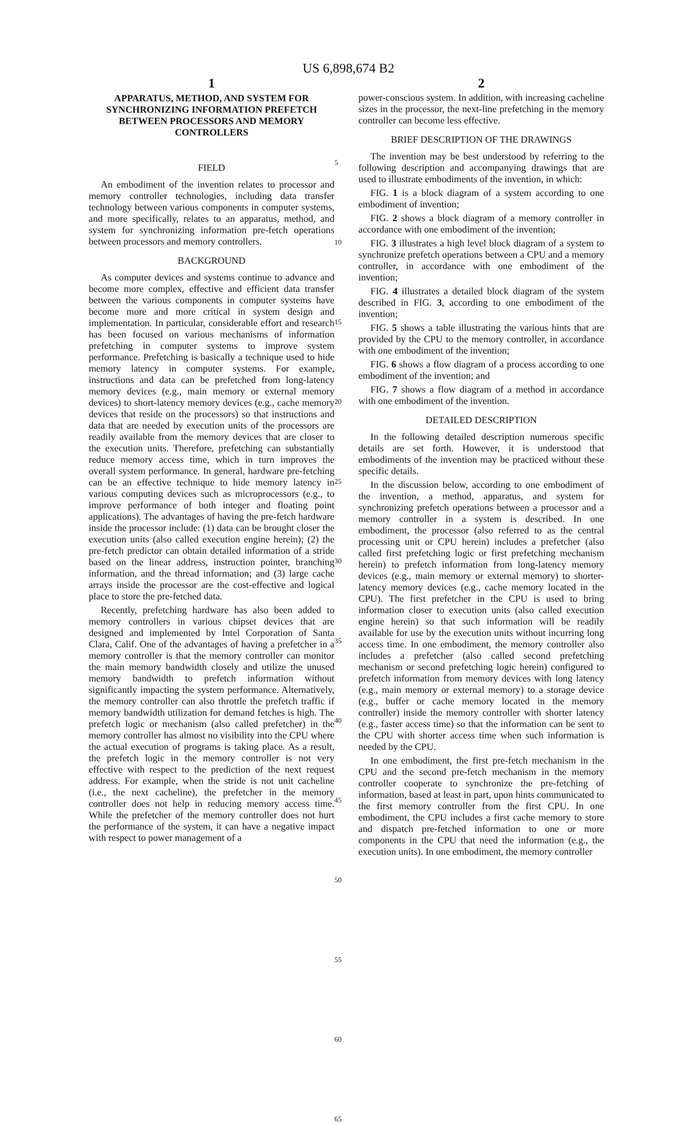US 6,898,674 B2
1
APPARATUS, METHOD, AND SYSTEM FOR SYNCHRONIZING INFORMATION PREFETCH BETWEEN PROCESSORS AND MEMORY CONTROLLERS
FIELD
An embodiment of the invention relates to processor and memory controller technologies, including data transfer technology between various components in computer systems, and more specifically, relates to an apparatus, method, and system for synchronizing information pre-fetch operations between processors and memory controllers.
BACKGROUND
As computer devices and systems continue to advance and become more complex, effective and efficient data transfer between the various components in computer systems have become more and more critical in system design and implementation. In particular, considerable effort and research has been focused on various mechanisms of information prefetching in computer systems to improve system performance. Prefetching is basically a technique used to hide memory latency in computer systems. For example, instructions and data can be prefetched from long-latency memory devices (e.g., main memory or external memory devices) to short-latency memory devices (e.g., cache memory devices that reside on the processors) so that instructions and data that are needed by execution units of the processors are readily available from the memory devices that are closer to the execution units. Therefore, prefetching can substantially reduce memory access time, which in turn improves the overall system performance. In general, hardware pre-fetching can be an effective technique to hide memory latency in various computing devices such as microprocessors (e.g., to improve performance of both integer and floating point applications). The advantages of having the pre-fetch hardware inside the processor include: (1) data can be brought closer the execution units (also called execution engine herein); (2) the pre-fetch predictor can obtain detailed information of a stride based on the linear address, instruction pointer, branching information, and the thread information; and (3) large cache arrays inside the processor are the cost-effective and logical place to store the pre-fetched data.
Recently, prefetching hardware has also been added to memory controllers in various chipset devices that are designed and implemented by Intel Corporation of Santa Clara, Calif. One of the advantages of having a prefetcher in a memory controller is that the memory controller can monitor the main memory bandwidth closely and utilize the unused memory bandwidth to prefetch information without significantly impacting the system performance. Alternatively, the memory controller can also throttle the prefetch traffic if memory bandwidth utilization for demand fetches is high. The prefetch logic or mechanism (also called prefetcher) in the memory controller has almost no visibility into the CPU where the actual execution of programs is taking place. As a result, the prefetch logic in the memory controller is not very effective with respect to the prediction of the next request address. For example, when the stride is not unit cacheline (i.e., the next cacheline), the prefetcher in the memory controller does not help in reducing memory access time. While the prefetcher of the memory controller does not hurt the performance of the system, it can have a negative impact with respect to power management of a
5
10
15
20
25
30
35
40
45
50
55
60
65
2
power-conscious system. In addition, with increasing cacheline sizes in the processor, the next-line prefetching in the memory controller can become less effective.
BRIEF DESCRIPTION OF THE DRAWINGS
The invention may be best understood by referring to the following description and accompanying drawings that are used to illustrate embodiments of the invention, in which:
FIG. 1 is a block diagram of a system according to one embodiment of invention;
FIG. 2 shows a block diagram of a memory controller in accordance with one embodiment of the invention;
FIG. 3 illustrates a high level block diagram of a system to synchronize prefetch operations between a CPU and a memory controller, in accordance with one embodiment of the invention;
FIG. 4 illustrates a detailed block diagram of the system described in FIG. 3, according to one embodiment of the invention;
FIG. 5 shows a table illustrating the various hints that are provided by the CPU to the memory controller, in accordance with one embodiment of the invention;
FIG. 6 shows a flow diagram of a process according to one embodiment of the invention; and
FIG. 7 shows a flow diagram of a method in accordance with one embodiment of the invention.
DETAILED DESCRIPTION
In the following detailed description numerous specific details are set forth. However, it is understood that embodiments of the invention may be practiced without these specific details.
In the discussion below, according to one embodiment of the invention, a method, apparatus, and system for synchronizing prefetch operations between a processor and a memory controller in a system is described. In one embodiment, the processor (also referred to as the central processing unit or CPU herein) includes a prefetcher (also called first prefetching logic or first prefetching mechanism herein) to prefetch information from long-latency memory devices (e.g., main memory or external memory) to shorter-latency memory devices (e.g., cache memory located in the CPU). The first prefetcher in the CPU is used to bring information closer to execution units (also called execution engine herein) so that such information will be readily available for use by the execution units without incurring long access time. In one embodiment, the memory controller also includes a prefetcher (also called second prefetching mechanism or second prefetching logic herein) configured to prefetch information from memory devices with long latency (e.g., main memory or external memory) to a storage device (e.g., buffer or cache memory located in the memory controller) inside the memory controller with shorter latency (e.g., faster access time) so that the information can be sent to the CPU with shorter access time when such information is needed by the CPU.
In one embodiment, the first pre-fetch mechanism in the CPU and the second pre-fetch mechanism in the memory controller cooperate to synchronize the pre-fetching of information, based at least in part, upon hints communicated to the first memory controller from the first CPU. In one embodiment, the CPU includes a first cache memory to store and dispatch pre-fetched information to one or more components in the CPU that need the information (e.g., the execution units). In one embodiment, the memory controller